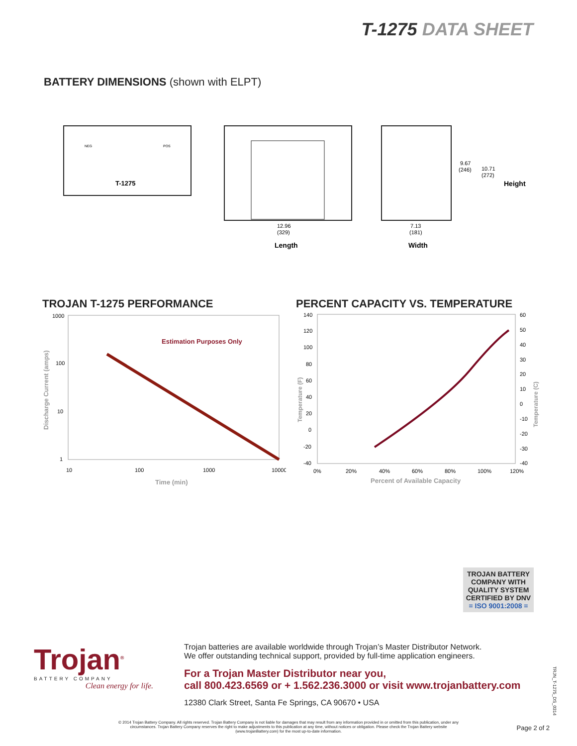T-1275 DATA SHEET
BATTERY DIMENSIONS (shown with ELPT)
T-1275
NEG
POS
12.96
(329)
Length
7.13
(181)
Width
9.67
(246)
10.71
(272)
Height
TROJAN T-1275 PERFORMANCE
1000
100
10
1
10
100
1000
10000
Estimation Purposes Only
Time (min)
Discharge Current (amps)
PERCENT CAPACITY VS. TEMPERATURE
140
120
100
80
60
40
20
0
-20
-40
60
50
40
30
20
10
0
-10
-20
-30
-40
0%
20%
40%
60%
80%
100%
120%
Percent of Available Capacity
Temperature (F)
Temperature (C)
TROJAN BATTERY
COMPANY WITH
QUALITY SYSTEM
CERTIFIED BY DNV
= ISO 9001:2008 =
Trojan<sup>®</sup>
BATTERY COMPANY
Clean energy for life.
Trojan batteries are available worldwide through Trojan’s Master Distributor Network.
We offer outstanding technical support, provided by full-time application engineers.
For a Trojan Master Distributor near you,
call 800.423.6569 or + 1.562.236.3000 or visit www.trojanbattery.com
12380 Clark Street, Santa Fe Springs, CA 90670 • USA
TRJN_T-1275_DS_0314
© 2014 Trojan Battery Company. All rights reserved. Trojan Battery Company is not liable for damages that may result from any information provided in or omitted from this publication, under any circumstances. Trojan Battery Company reserves the right to make adjustments to this publication at any time, without notices or obligation. Please check the Trojan Battery website (www.trojanBattery.com) for the most up-to-date information.
Page 2 of 2